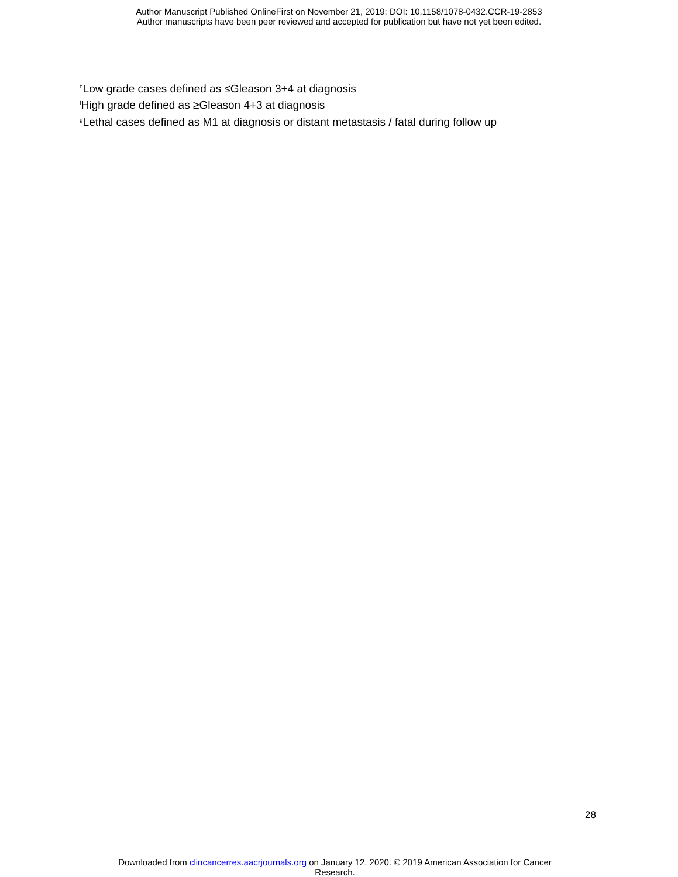Author Manuscript Published OnlineFirst on November 21, 2019; DOI: 10.1158/1078-0432.CCR-19-2853
Author manuscripts have been peer reviewed and accepted for publication but have not yet been edited.
<sup>e</sup> Low grade cases defined as ≤Gleason 3+4 at diagnosis
<sup>f</sup> High grade defined as ≥Gleason 4+3 at diagnosis
<sup>g</sup> Lethal cases defined as M1 at diagnosis or distant metastasis / fatal during follow up
28
Downloaded from clincancerres.aacrjournals.org on January 12, 2020. © 2019 American Association for Cancer
Research.